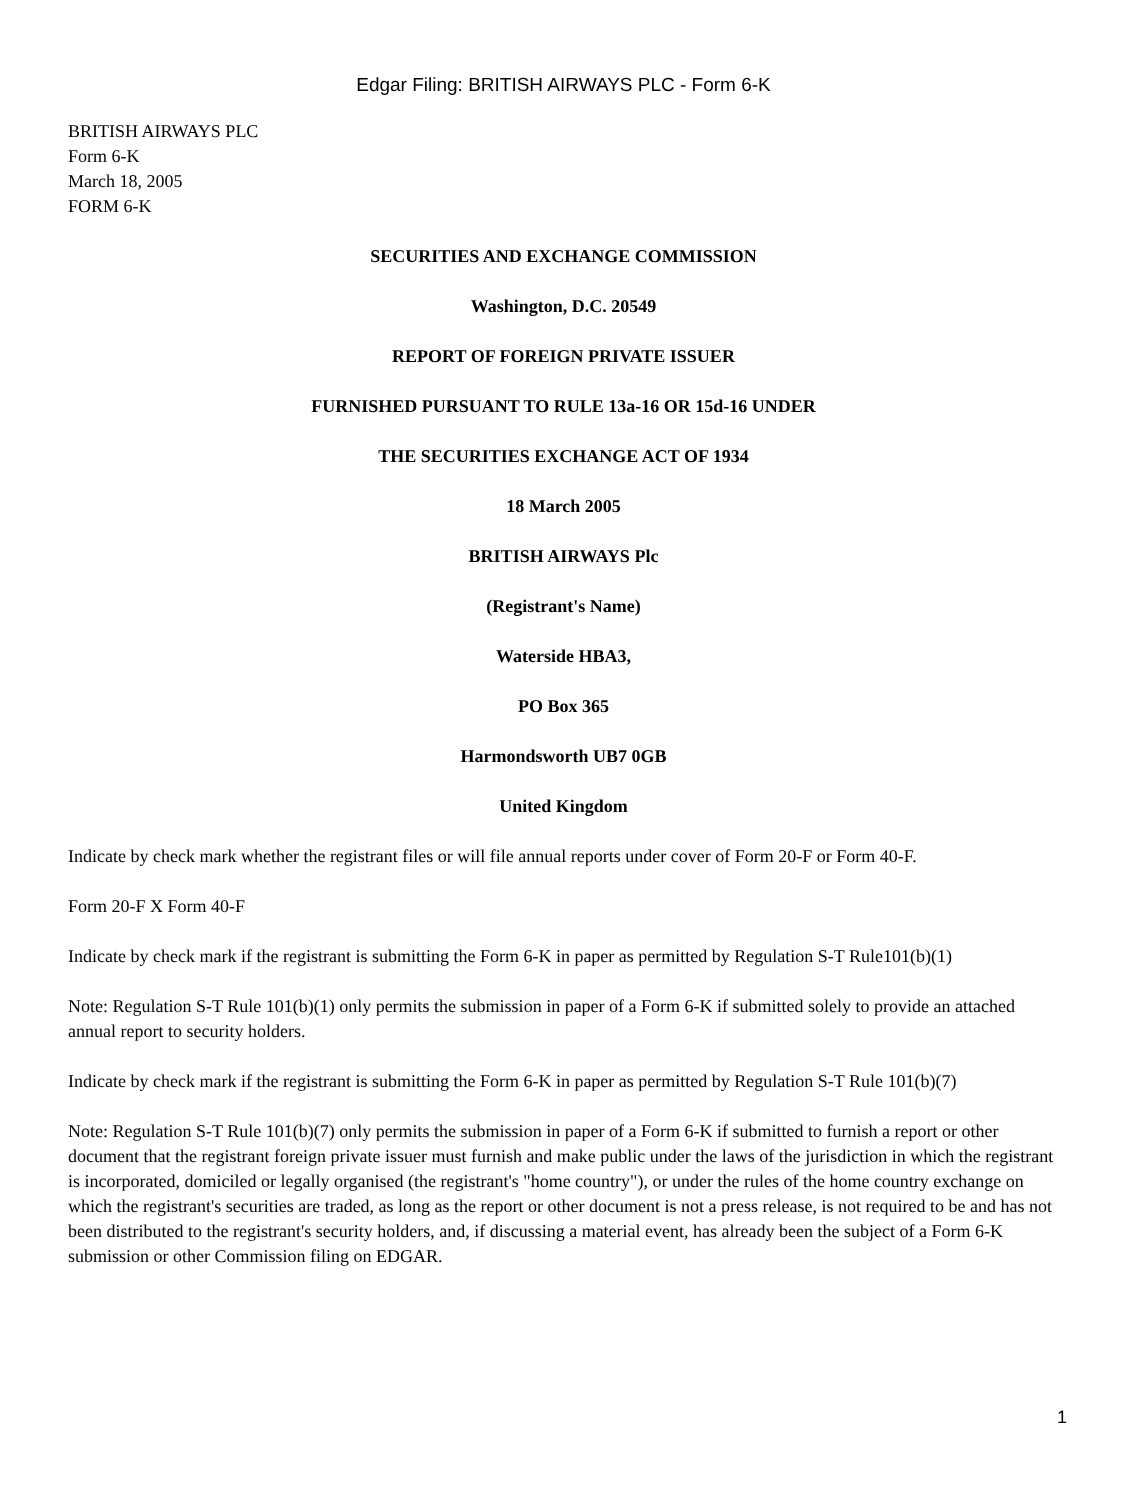Edgar Filing: BRITISH AIRWAYS PLC - Form 6-K
BRITISH AIRWAYS PLC
Form 6-K
March 18, 2005
FORM 6-K
SECURITIES AND EXCHANGE COMMISSION
Washington, D.C. 20549
REPORT OF FOREIGN PRIVATE ISSUER
FURNISHED PURSUANT TO RULE 13a-16 OR 15d-16 UNDER
THE SECURITIES EXCHANGE ACT OF 1934
18 March 2005
BRITISH AIRWAYS Plc
(Registrant's Name)
Waterside HBA3,
PO Box 365
Harmondsworth UB7 0GB
United Kingdom
Indicate by check mark whether the registrant files or will file annual reports under cover of Form 20-F or Form 40-F.
Form 20-F X Form 40-F
Indicate by check mark if the registrant is submitting the Form 6-K in paper as permitted by Regulation S-T Rule101(b)(1)
Note: Regulation S-T Rule 101(b)(1) only permits the submission in paper of a Form 6-K if submitted solely to provide an attached annual report to security holders.
Indicate by check mark if the registrant is submitting the Form 6-K in paper as permitted by Regulation S-T Rule 101(b)(7)
Note: Regulation S-T Rule 101(b)(7) only permits the submission in paper of a Form 6-K if submitted to furnish a report or other document that the registrant foreign private issuer must furnish and make public under the laws of the jurisdiction in which the registrant is incorporated, domiciled or legally organised (the registrant's "home country"), or under the rules of the home country exchange on which the registrant's securities are traded, as long as the report or other document is not a press release, is not required to be and has not been distributed to the registrant's security holders, and, if discussing a material event, has already been the subject of a Form 6-K submission or other Commission filing on EDGAR.
1